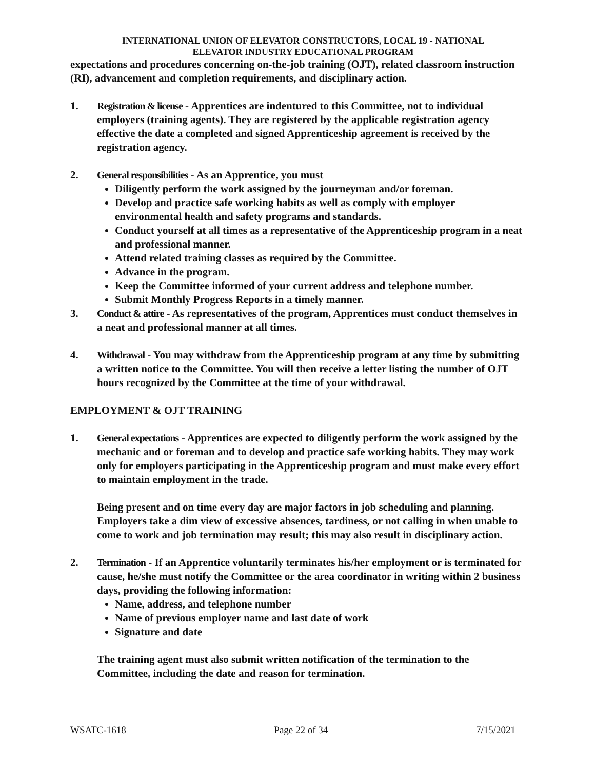INTERNATIONAL UNION OF ELEVATOR CONSTRUCTORS, LOCAL 19 - NATIONAL
ELEVATOR INDUSTRY EDUCATIONAL PROGRAM
expectations and procedures concerning on-the-job training (OJT), related classroom instruction (RI), advancement and completion requirements, and disciplinary action.
1. Registration & license - Apprentices are indentured to this Committee, not to individual employers (training agents). They are registered by the applicable registration agency effective the date a completed and signed Apprenticeship agreement is received by the registration agency.
2. General responsibilities - As an Apprentice, you must
Diligently perform the work assigned by the journeyman and/or foreman.
Develop and practice safe working habits as well as comply with employer environmental health and safety programs and standards.
Conduct yourself at all times as a representative of the Apprenticeship program in a neat and professional manner.
Attend related training classes as required by the Committee.
Advance in the program.
Keep the Committee informed of your current address and telephone number.
Submit Monthly Progress Reports in a timely manner.
3. Conduct & attire - As representatives of the program, Apprentices must conduct themselves in a neat and professional manner at all times.
4. Withdrawal - You may withdraw from the Apprenticeship program at any time by submitting a written notice to the Committee. You will then receive a letter listing the number of OJT hours recognized by the Committee at the time of your withdrawal.
EMPLOYMENT & OJT TRAINING
1. General expectations - Apprentices are expected to diligently perform the work assigned by the mechanic and or foreman and to develop and practice safe working habits. They may work only for employers participating in the Apprenticeship program and must make every effort to maintain employment in the trade.
Being present and on time every day are major factors in job scheduling and planning. Employers take a dim view of excessive absences, tardiness, or not calling in when unable to come to work and job termination may result; this may also result in disciplinary action.
2. Termination - If an Apprentice voluntarily terminates his/her employment or is terminated for cause, he/she must notify the Committee or the area coordinator in writing within 2 business days, providing the following information:
Name, address, and telephone number
Name of previous employer name and last date of work
Signature and date
The training agent must also submit written notification of the termination to the Committee, including the date and reason for termination.
WSATC-1618 Page 22 of 34 7/15/2021